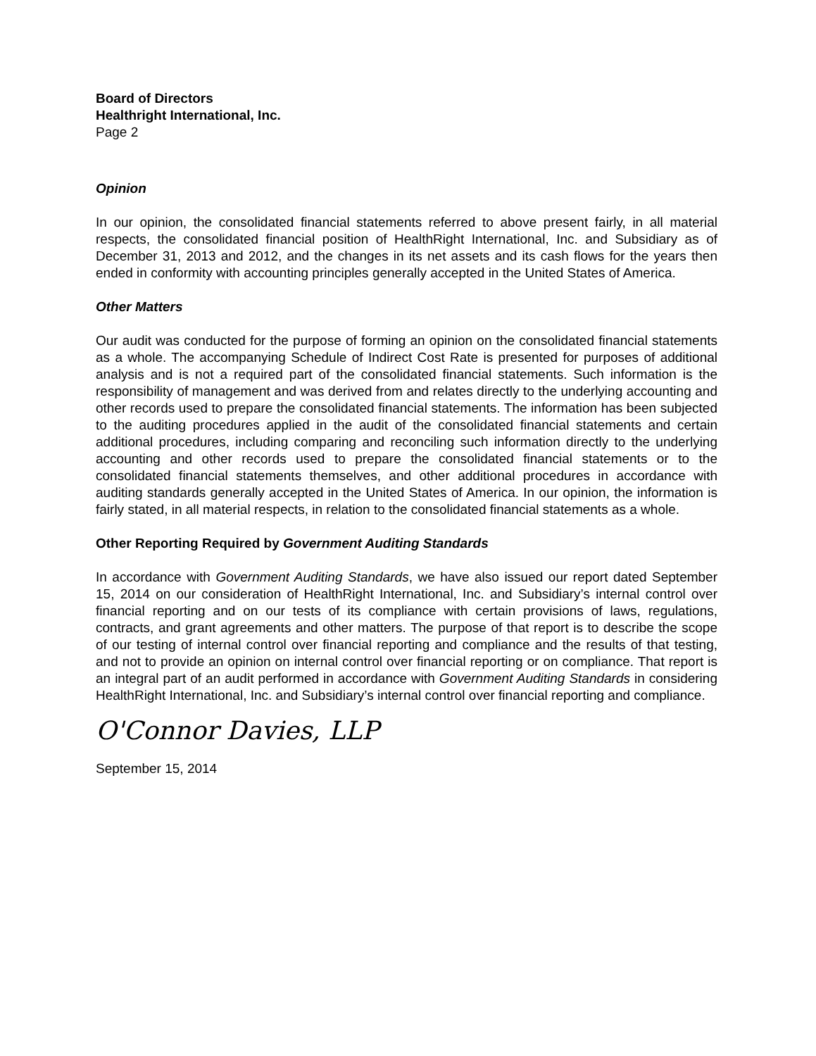Board of Directors
Healthright International, Inc.
Page 2
Opinion
In our opinion, the consolidated financial statements referred to above present fairly, in all material respects, the consolidated financial position of HealthRight International, Inc. and Subsidiary as of December 31, 2013 and 2012, and the changes in its net assets and its cash flows for the years then ended in conformity with accounting principles generally accepted in the United States of America.
Other Matters
Our audit was conducted for the purpose of forming an opinion on the consolidated financial statements as a whole. The accompanying Schedule of Indirect Cost Rate is presented for purposes of additional analysis and is not a required part of the consolidated financial statements. Such information is the responsibility of management and was derived from and relates directly to the underlying accounting and other records used to prepare the consolidated financial statements. The information has been subjected to the auditing procedures applied in the audit of the consolidated financial statements and certain additional procedures, including comparing and reconciling such information directly to the underlying accounting and other records used to prepare the consolidated financial statements or to the consolidated financial statements themselves, and other additional procedures in accordance with auditing standards generally accepted in the United States of America. In our opinion, the information is fairly stated, in all material respects, in relation to the consolidated financial statements as a whole.
Other Reporting Required by Government Auditing Standards
In accordance with Government Auditing Standards, we have also issued our report dated September 15, 2014 on our consideration of HealthRight International, Inc. and Subsidiary’s internal control over financial reporting and on our tests of its compliance with certain provisions of laws, regulations, contracts, and grant agreements and other matters. The purpose of that report is to describe the scope of our testing of internal control over financial reporting and compliance and the results of that testing, and not to provide an opinion on internal control over financial reporting or on compliance. That report is an integral part of an audit performed in accordance with Government Auditing Standards in considering HealthRight International, Inc. and Subsidiary’s internal control over financial reporting and compliance.
O'Connor Davies, LLP
September 15, 2014